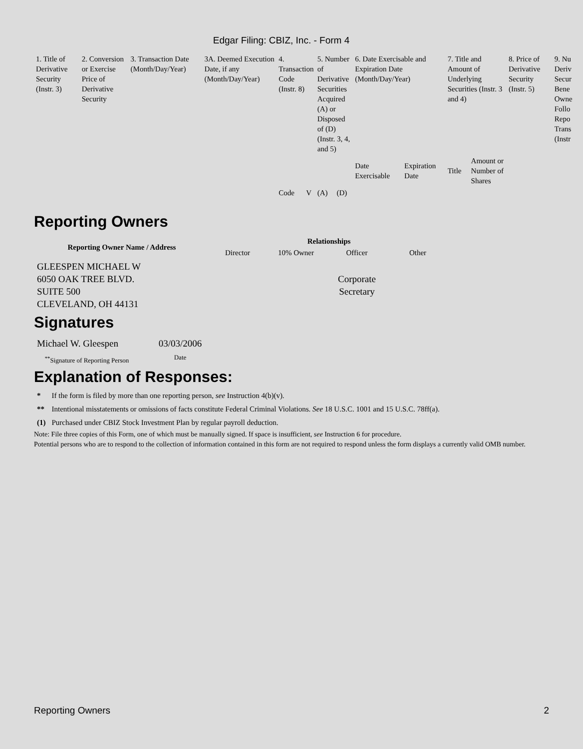Edgar Filing: CBIZ, Inc. - Form 4
| 1. Title of Derivative Security (Instr. 3) | 2. Conversion or Exercise Price of Derivative Security | 3. Transaction Date (Month/Day/Year) | 3A. Deemed Execution Date, if any (Month/Day/Year) | 4. Transaction Code (Instr. 8) | | 5. Number of Derivative Securities Acquired (A) or Disposed of (D) (Instr. 3, 4, and 5) | | 6. Date Exercisable and Expiration Date (Month/Day/Year) | | 7. Title and Amount of Underlying Securities (Instr. 3 and 4) | | 8. Price of Derivative Security (Instr. 5) | 9. Nu Deriv Secur Bene Owne Follo Repo Trans (Instr |
| | | | | | | | | Date Exercisable | Expiration Date | Title | Amount or Number of Shares | | |
| | | | | Code | V | (A) | (D) | | | | | | |
Reporting Owners
| Reporting Owner Name / Address | Relationships | | | |
| --- | --- | --- | --- | --- |
| | Director | 10% Owner | Officer | Other |
| GLEESPEN MICHAEL W 6050 OAK TREE BLVD. SUITE 500 CLEVELAND, OH 44131 | | | Corporate Secretary | |
Signatures
| Michael W. Gleespen | 03/03/2006 |
| <sup>**</sup> Signature of Reporting Person | Date |
Explanation of Responses:
| * | If the form is filed by more than one reporting person, see Instruction 4(b)(v). |
| ** | Intentional misstatements or omissions of facts constitute Federal Criminal Violations. See 18 U.S.C. 1001 and 15 U.S.C. 78ff(a). |
| (1) | Purchased under CBIZ Stock Investment Plan by regular payroll deduction. |
Note: File three copies of this Form, one of which must be manually signed. If space is insufficient, see Instruction 6 for procedure.
Potential persons who are to respond to the collection of information contained in this form are not required to respond unless the form displays a currently valid OMB number.
Reporting Owners 2